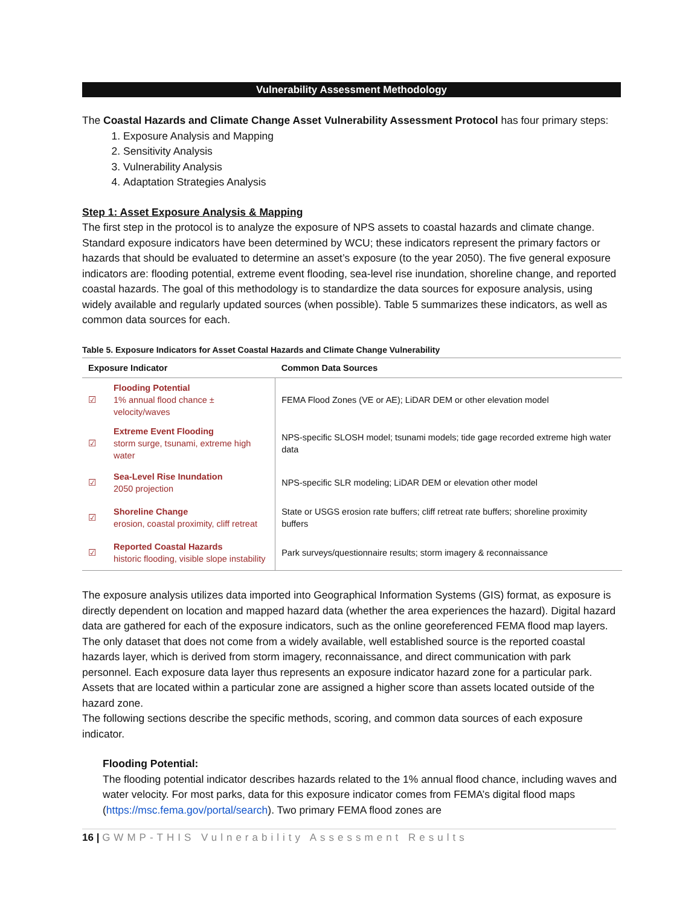Vulnerability Assessment Methodology
The Coastal Hazards and Climate Change Asset Vulnerability Assessment Protocol has four primary steps:
1. Exposure Analysis and Mapping
2. Sensitivity Analysis
3. Vulnerability Analysis
4. Adaptation Strategies Analysis
Step 1: Asset Exposure Analysis & Mapping
The first step in the protocol is to analyze the exposure of NPS assets to coastal hazards and climate change. Standard exposure indicators have been determined by WCU; these indicators represent the primary factors or hazards that should be evaluated to determine an asset’s exposure (to the year 2050). The five general exposure indicators are: flooding potential, extreme event flooding, sea-level rise inundation, shoreline change, and reported coastal hazards. The goal of this methodology is to standardize the data sources for exposure analysis, using widely available and regularly updated sources (when possible). Table 5 summarizes these indicators, as well as common data sources for each.
Table 5. Exposure Indicators for Asset Coastal Hazards and Climate Change Vulnerability
| Exposure Indicator | | Common Data Sources |
| --- | --- | --- |
| ☑ | Flooding Potential 1% annual flood chance ± velocity/waves | FEMA Flood Zones (VE or AE); LiDAR DEM or other elevation model |
| ☑ | Extreme Event Flooding storm surge, tsunami, extreme high water | NPS-specific SLOSH model; tsunami models; tide gage recorded extreme high water data |
| ☑ | Sea-Level Rise Inundation 2050 projection | NPS-specific SLR modeling; LiDAR DEM or elevation other model |
| ☑ | Shoreline Change erosion, coastal proximity, cliff retreat | State or USGS erosion rate buffers; cliff retreat rate buffers; shoreline proximity buffers |
| ☑ | Reported Coastal Hazards historic flooding, visible slope instability | Park surveys/questionnaire results; storm imagery & reconnaissance |
The exposure analysis utilizes data imported into Geographical Information Systems (GIS) format, as exposure is directly dependent on location and mapped hazard data (whether the area experiences the hazard). Digital hazard data are gathered for each of the exposure indicators, such as the online georeferenced FEMA flood map layers. The only dataset that does not come from a widely available, well established source is the reported coastal hazards layer, which is derived from storm imagery, reconnaissance, and direct communication with park personnel. Each exposure data layer thus represents an exposure indicator hazard zone for a particular park. Assets that are located within a particular zone are assigned a higher score than assets located outside of the hazard zone.
The following sections describe the specific methods, scoring, and common data sources of each exposure indicator.
Flooding Potential:
The flooding potential indicator describes hazards related to the 1% annual flood chance, including waves and water velocity. For most parks, data for this exposure indicator comes from FEMA’s digital flood maps (https://msc.fema.gov/portal/search). Two primary FEMA flood zones are
16 | GWMP-THIS Vulnerability Assessment Results